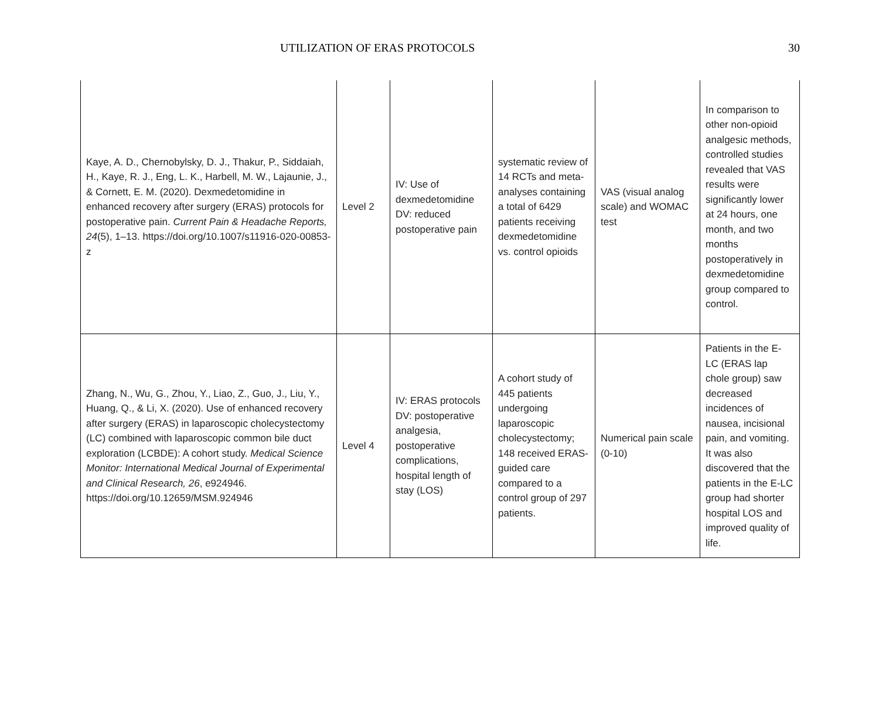UTILIZATION OF ERAS PROTOCOLS 30
| Kaye, A. D., Chernobylsky, D. J., Thakur, P., Siddaiah, H., Kaye, R. J., Eng, L. K., Harbell, M. W., Lajaunie, J., & Cornett, E. M. (2020). Dexmedetomidine in enhanced recovery after surgery (ERAS) protocols for postoperative pain. Current Pain & Headache Reports, 24 (5), 1–13. https://doi.org/10.1007/s11916-020-00853-z | Level 2 | IV: Use of dexmedetomidine DV: reduced postoperative pain | systematic review of 14 RCTs and meta-analyses containing a total of 6429 patients receiving dexmedetomidine vs. control opioids | VAS (visual analog scale) and WOMAC test | In comparison to other non-opioid analgesic methods, controlled studies revealed that VAS results were significantly lower at 24 hours, one month, and two months postoperatively in dexmedetomidine group compared to control. |
| Zhang, N., Wu, G., Zhou, Y., Liao, Z., Guo, J., Liu, Y., Huang, Q., & Li, X. (2020). Use of enhanced recovery after surgery (ERAS) in laparoscopic cholecystectomy (LC) combined with laparoscopic common bile duct exploration (LCBDE): A cohort study. Medical Science Monitor: International Medical Journal of Experimental and Clinical Research, 26 , e924946. https://doi.org/10.12659/MSM.924946 | Level 4 | IV: ERAS protocols DV: postoperative analgesia, postoperative complications, hospital length of stay (LOS) | A cohort study of 445 patients undergoing laparoscopic cholecystectomy; 148 received ERAS-guided care compared to a control group of 297 patients. | Numerical pain scale (0-10) | Patients in the E-LC (ERAS lap chole group) saw decreased incidences of nausea, incisional pain, and vomiting. It was also discovered that the patients in the E-LC group had shorter hospital LOS and improved quality of life. |